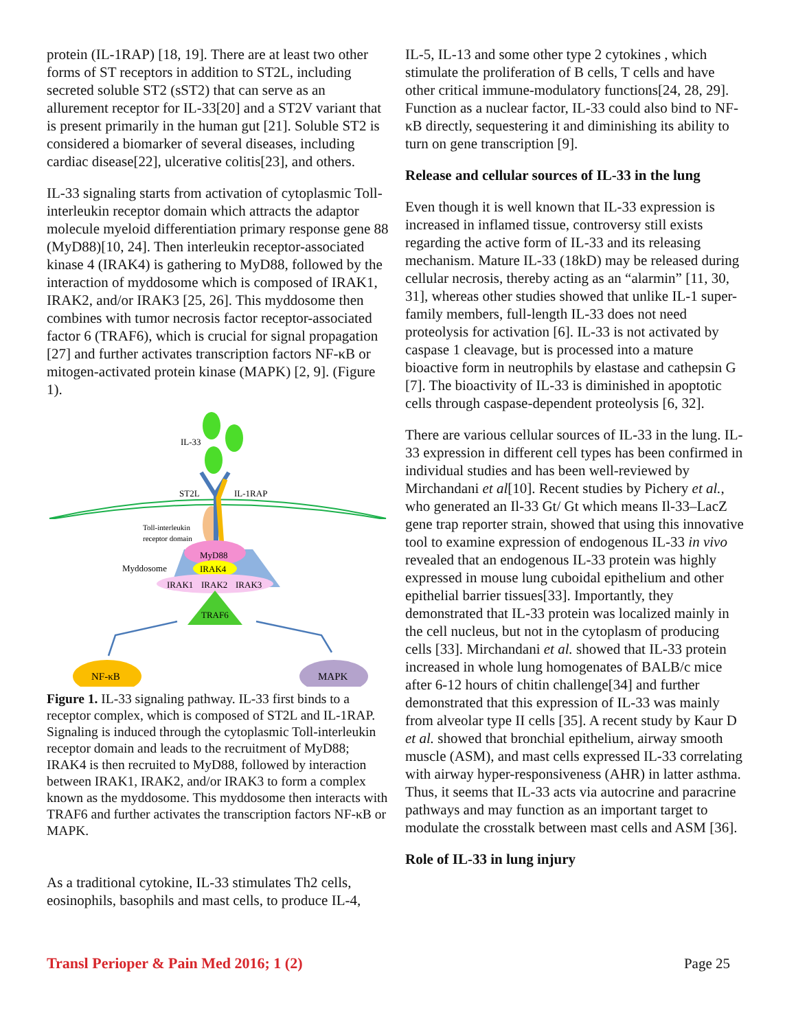protein (IL-1RAP) [18, 19]. There are at least two other forms of ST receptors in addition to ST2L, including secreted soluble ST2 (sST2) that can serve as an allurement receptor for IL-33[20] and a ST2V variant that is present primarily in the human gut [21]. Soluble ST2 is considered a biomarker of several diseases, including cardiac disease[22], ulcerative colitis[23], and others.
IL-33 signaling starts from activation of cytoplasmic Toll-interleukin receptor domain which attracts the adaptor molecule myeloid differentiation primary response gene 88 (MyD88)[10, 24]. Then interleukin receptor-associated kinase 4 (IRAK4) is gathering to MyD88, followed by the interaction of myddosome which is composed of IRAK1, IRAK2, and/or IRAK3 [25, 26]. This myddosome then combines with tumor necrosis factor receptor-associated factor 6 (TRAF6), which is crucial for signal propagation [27] and further activates transcription factors NF-κB or mitogen-activated protein kinase (MAPK) [2, 9]. (Figure 1).
IL-33
ST2L
IL-1RAP
Toll-interleukin
receptor domain
MyD88
IRAK4
IRAK1
IRAK2
IRAK3
Myddosome
TRAF6
NF-κB
MAPK
Figure 1. IL-33 signaling pathway. IL-33 first binds to a receptor complex, which is composed of ST2L and IL-1RAP. Signaling is induced through the cytoplasmic Toll-interleukin receptor domain and leads to the recruitment of MyD88; IRAK4 is then recruited to MyD88, followed by interaction between IRAK1, IRAK2, and/or IRAK3 to form a complex known as the myddosome. This myddosome then interacts with TRAF6 and further activates the transcription factors NF-κB or MAPK.
As a traditional cytokine, IL-33 stimulates Th2 cells, eosinophils, basophils and mast cells, to produce IL-4,
IL-5, IL-13 and some other type 2 cytokines , which stimulate the proliferation of B cells, T cells and have other critical immune-modulatory functions[24, 28, 29]. Function as a nuclear factor, IL-33 could also bind to NF- κB directly, sequestering it and diminishing its ability to turn on gene transcription [9].
Release and cellular sources of IL-33 in the lung
Even though it is well known that IL-33 expression is increased in inflamed tissue, controversy still exists regarding the active form of IL-33 and its releasing mechanism. Mature IL-33 (18kD) may be released during cellular necrosis, thereby acting as an “alarmin” [11, 30, 31], whereas other studies showed that unlike IL-1 super-family members, full-length IL-33 does not need proteolysis for activation [6]. IL-33 is not activated by caspase 1 cleavage, but is processed into a mature bioactive form in neutrophils by elastase and cathepsin G [7]. The bioactivity of IL-33 is diminished in apoptotic cells through caspase-dependent proteolysis [6, 32].
There are various cellular sources of IL-33 in the lung. IL-33 expression in different cell types has been confirmed in individual studies and has been well-reviewed by Mirchandani et al[10]. Recent studies by Pichery et al., who generated an Il-33 Gt/ Gt which means Il-33–LacZ gene trap reporter strain, showed that using this innovative tool to examine expression of endogenous IL-33 in vivo revealed that an endogenous IL-33 protein was highly expressed in mouse lung cuboidal epithelium and other epithelial barrier tissues[33]. Importantly, they demonstrated that IL-33 protein was localized mainly in the cell nucleus, but not in the cytoplasm of producing cells [33]. Mirchandani et al. showed that IL-33 protein increased in whole lung homogenates of BALB/c mice after 6-12 hours of chitin challenge[34] and further demonstrated that this expression of IL-33 was mainly from alveolar type II cells [35]. A recent study by Kaur D et al. showed that bronchial epithelium, airway smooth muscle (ASM), and mast cells expressed IL-33 correlating with airway hyper-responsiveness (AHR) in latter asthma. Thus, it seems that IL-33 acts via autocrine and paracrine pathways and may function as an important target to modulate the crosstalk between mast cells and ASM [36].
Role of IL-33 in lung injury
Transl Perioper & Pain Med 2016; 1 (2) Page 25